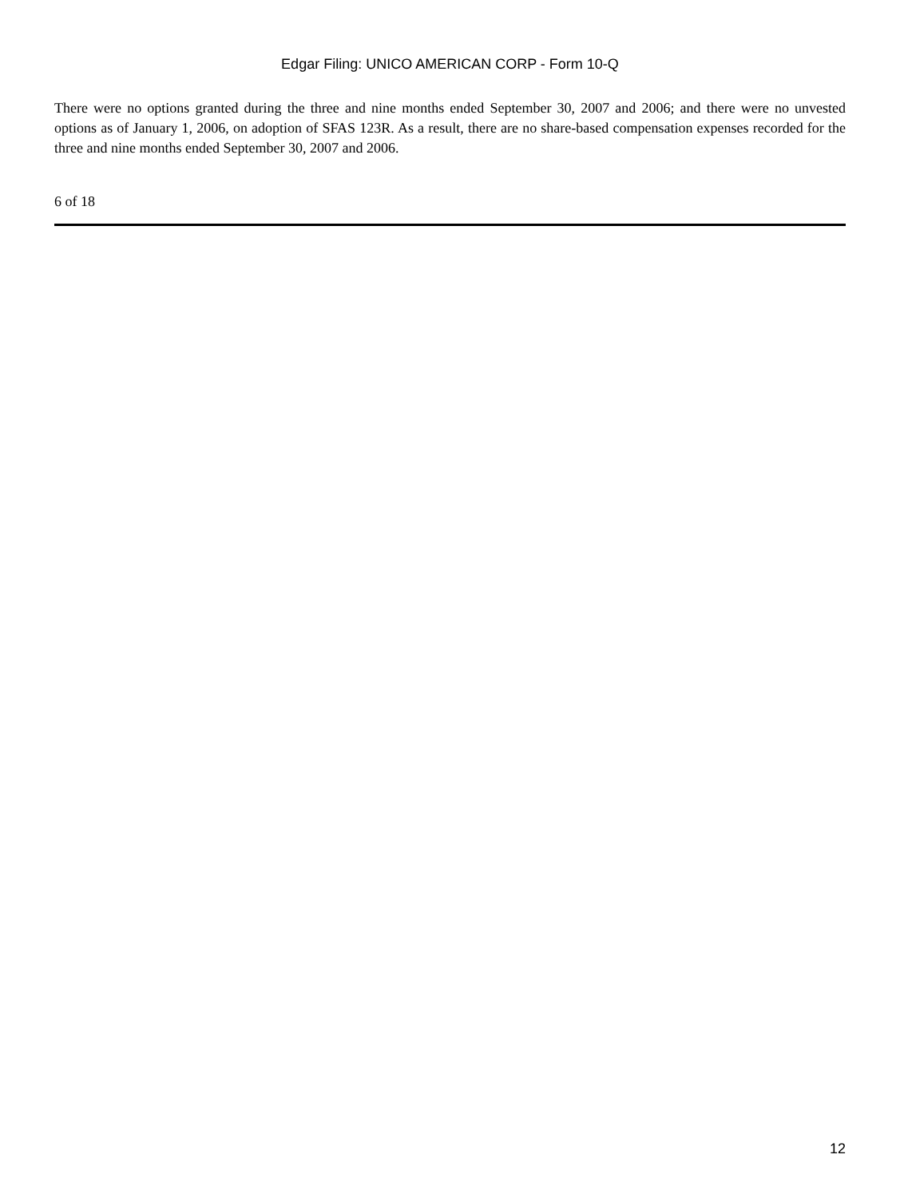Edgar Filing: UNICO AMERICAN CORP - Form 10-Q
There were no options granted during the three and nine months ended September 30, 2007 and 2006; and there were no unvested options as of January 1, 2006, on adoption of SFAS 123R. As a result, there are no share-based compensation expenses recorded for the three and nine months ended September 30, 2007 and 2006.
6 of 18
12